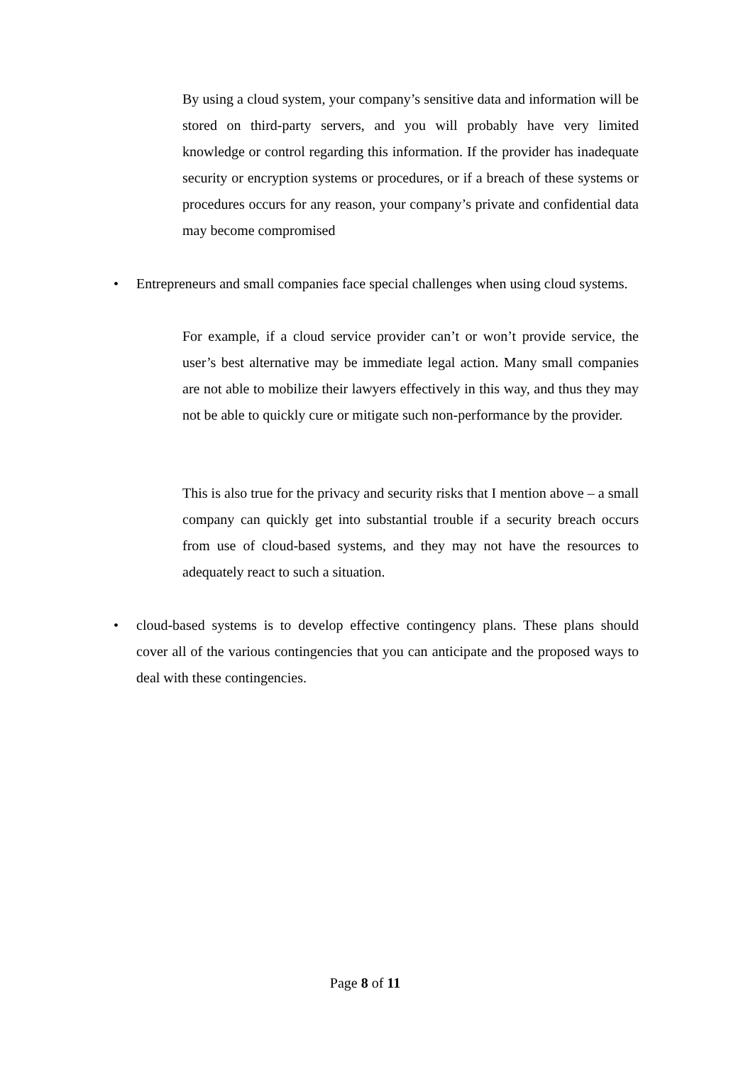By using a cloud system, your company’s sensitive data and information will be stored on third-party servers, and you will probably have very limited knowledge or control regarding this information. If the provider has inadequate security or encryption systems or procedures, or if a breach of these systems or procedures occurs for any reason, your company’s private and confidential data may become compromised
•
Entrepreneurs and small companies face special challenges when using cloud systems.
For example, if a cloud service provider can’t or won’t provide service, the user’s best alternative may be immediate legal action. Many small companies are not able to mobilize their lawyers effectively in this way, and thus they may not be able to quickly cure or mitigate such non-performance by the provider.
This is also true for the privacy and security risks that I mention above – a small company can quickly get into substantial trouble if a security breach occurs from use of cloud-based systems, and they may not have the resources to adequately react to such a situation.
•
cloud-based systems is to develop effective contingency plans. These plans should cover all of the various contingencies that you can anticipate and the proposed ways to deal with these contingencies.
Page 8 of 11